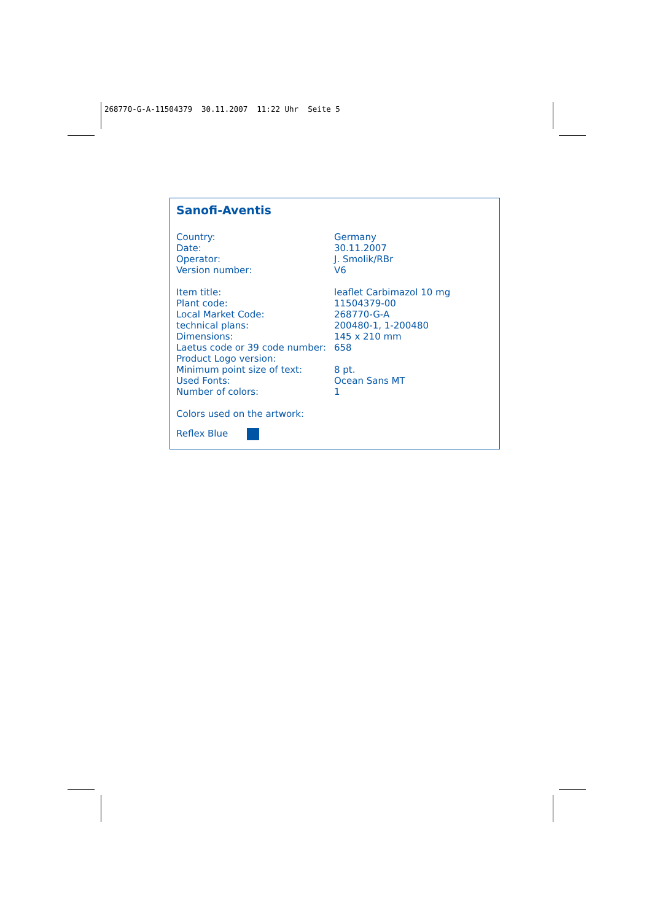268770-G-A-11504379 30.11.2007 11:22 Uhr Seite 5
Sanofi-Aventis
| Country: | Germany |
| Date: | 30.11.2007 |
| Operator: | J. Smolik/RBr |
| Version number: | V6 |
| Item title: | leaflet Carbimazol 10 mg |
| Plant code: | 11504379-00 |
| Local Market Code: | 268770-G-A |
| technical plans: | 200480-1, 1-200480 |
| Dimensions: | 145 x 210 mm |
| Laetus code or 39 code number: | 658 |
| Product Logo version: | |
| Minimum point size of text: | 8 pt. |
| Used Fonts: | Ocean Sans MT |
| Number of colors: | 1 |
Colors used on the artwork:
Reflex Blue